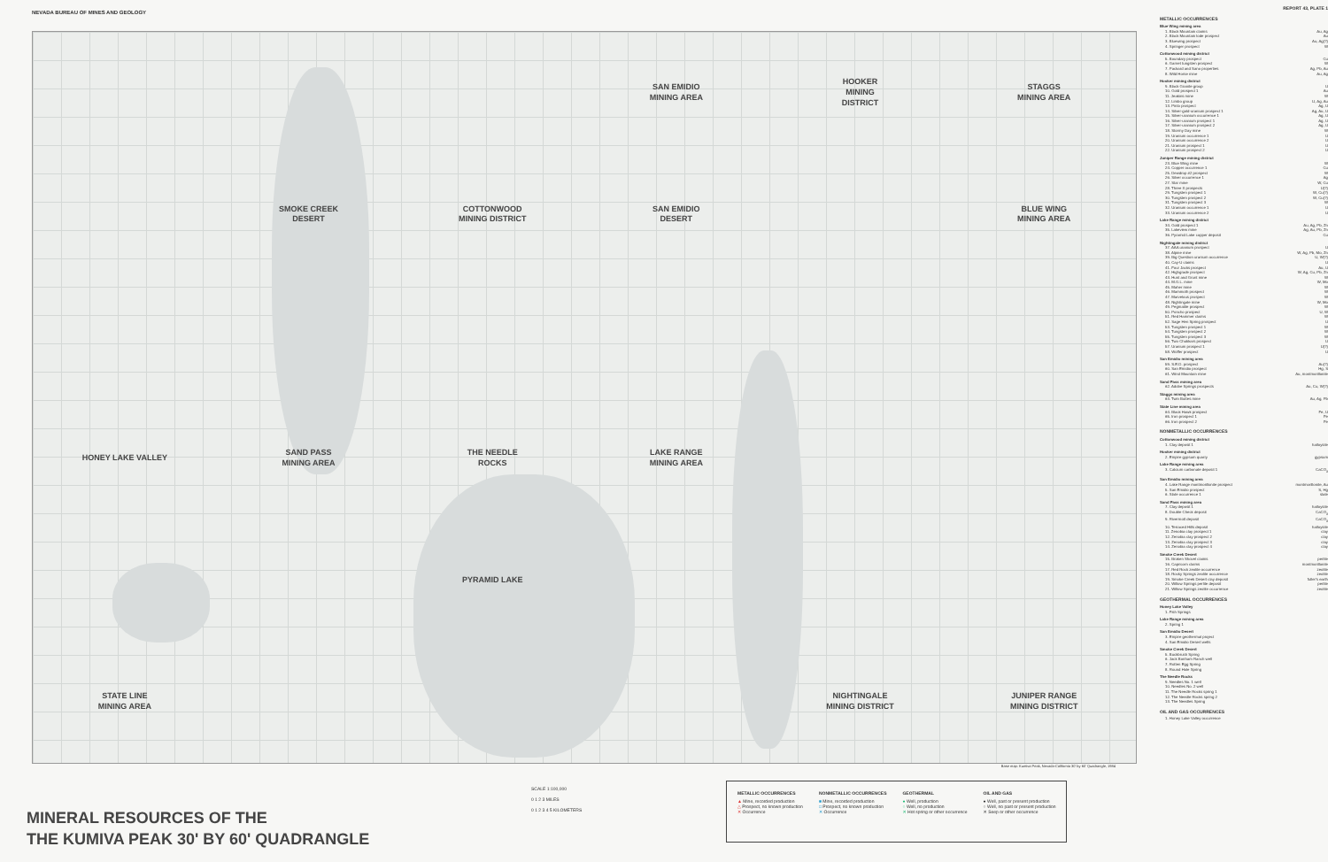NEVADA BUREAU OF MINES AND GEOLOGY
SAN EMIDIO
MINING AREA
HOOKER
MINING
DISTRICT
STAGGS
MINING AREA
SMOKE CREEK
DESERT
COTTONWOOD
MINING DISTRICT
SAN EMIDIO
DESERT
BLUE WING
MINING AREA
HONEY LAKE VALLEY
SAND PASS
MINING AREA
THE NEEDLE
ROCKS
LAKE RANGE
MINING AREA
PYRAMID LAKE
STATE LINE
MINING AREA
NIGHTINGALE
MINING DISTRICT
JUNIPER RANGE
MINING DISTRICT
Base map: Kumiva Peak, Nevada-California 30' by 60' Quadrangle, 1984
MINERAL RESOURCES OF THE
THE KUMIVA PEAK 30' BY 60' QUADRANGLE
SCALE 1:100,000
0 1 2 3 MILES
0 1 2 3 4 5 KILOMETERS
METALLIC OCCURRENCES
▲ Mine, recorded production
△ Prospect, no known production
✕ Occurrence
NONMETALLIC OCCURRENCES
■ Mine, recorded production
□ Prospect, no known production
✕ Occurrence
GEOTHERMAL
● Well, production
○ Well, no production
✕ Hot spring or other occurrence
OIL AND GAS
● Well, past or present production
○ Well, no past or present production
✕ Seep or other occurrence
REPORT 43, PLATE 1
METALLIC OCCURRENCES
Blue Wing mining area
1. Black Mountain claims Au, Ag
2. Black Mountain lode prospect Au
3. Bluewing prospect Au, Ag(?)
4. Springer prospect W
Cottonwood mining district
5. Boundary prospect Cu
6. Garnet tungsten prospect W
7. Packard and Sano properties Ag, Pb, Au
8. Wild Horse mine Au, Ag
Hooker mining district
9. Black Granite group U
10. Gold prospect 1 Au
11. Jeakins mine W
12. Limbo group U, Ag, Au
13. Pinto prospect Ag, U
14. Silver-gold-uranium prospect 1 Ag, Au, U
15. Silver-uranium occurrence 1 Ag, U
16. Silver-uranium prospect 1 Ag, U
17. Silver-uranium prospect 2 Ag, U
18. Stormy Day mine W
19. Uranium occurrence 1 U
20. Uranium occurrence 2 U
21. Uranium prospect 1 U
22. Uranium prospect 2 U
Juniper Range mining district
23. Blue Wing mine W
24. Copper occurrence 1 Cu
25. Dewdrop #2 prospect W
26. Silver occurrence 1 Ag
27. Star mine W, Cu
28. Three X prospects U(?)
29. Tungsten prospect 1 W, Cu(?)
30. Tungsten prospect 2 W, Cu(?)
31. Tungsten prospect 3 W
32. Uranium occurrence 1 U
33. Uranium occurrence 2 U
Lake Range mining district
34. Gold prospect 1 Au, Ag, Pb, Zn
35. Lakeview mine Ag, Au, Pb, Zn
36. Pyramid Lake copper deposit Cu
Nightingale mining district
37. AAA uranium prospect U
38. Alpine mine W, Ag, Pb, Mo, Zn
39. Big Question uranium occurrence U, W(?)
40. Cay-U claims U
41. Four Jacks prospect Au, U
42. Highgrade prospect W, Ag, Cu, Pb, Zn
43. Hunt and Grunt mine W
44. M.G.L. mine W, Mo
45. Maher mine W
46. Mammoth prospect W
47. Marvelous prospect W
48. Nightingale mine W, Mo
49. Pegmatite prospect W
50. Poncho prospect U, W
51. Red Hammer claims W
52. Sage Hen Spring prospect U
53. Tungsten prospect 1 W
54. Tungsten prospect 2 W
55. Tungsten prospect 3 W
56. Two Chukkars prospect U
57. Uranium prospect 1 U(?)
58. Woffer prospect U
San Emidio mining area
59. S.E.D. prospect Au(?)
60. San Emidio prospect Hg, S
61. Wind Mountain mine Au, montmorillonite
Sand Pass mining area
62. Adobe Springs prospects Au, Cu, W(?)
Staggs mining area
63. Twin Buttes mine Au, Ag, Pb
State Line mining area
64. Black Hawk prospect Fe, U
65. Iron prospect 1 Fe
66. Iron prospect 2 Fe
NONMETALLIC OCCURRENCES
Cottonwood mining district
1. Clay deposit 1 halloysite
Hooker mining district
2. Empire gypsum quarry gypsum
Lake Range mining area
3. Calcium carbonate deposit 1 CaCO<sub>3</sub>
San Emidio mining area
4. Lake Range montmorillonite prospect montmorillonite, Au
5. San Emidio prospect S, Hg
6. Slate occurrence 1 slate
Sand Pass mining area
7. Clay deposit 1 halloysite
8. Double Check deposit CaCO<sub>3</sub>
9. Rivermott deposit CaCO<sub>3</sub>
10. Terraced Hills deposit halloysite
11. Zenobia clay prospect 1 clay
12. Zenobia clay prospect 2 clay
13. Zenobia clay prospect 3 clay
14. Zenobia clay prospect 4 clay
Smoke Creek Desert
15. Broken Shovel claims perlite
16. Capricorn claims montmorillonite
17. Red Rock zeolite occurrence zeolite
18. Rocky Springs zeolite occurrence zeolite
19. Smoke Creek Desert clay deposit fuller's earth
20. Willow Springs perlite deposit perlite
21. Willow Springs zeolite occurrence zeolite
GEOTHERMAL OCCURRENCES
Honey Lake Valley
1. Fish Springs
Lake Range mining area
2. Spring 1
San Emidio Desert
3. Empire geothermal project
4. San Emidio Desert wells
Smoke Creek Desert
5. Buckbrush Spring
6. Jack Bonham Ranch well
7. Rotten Egg Spring
8. Round Hole Spring
The Needle Rocks
9. Needles No. 1 well
10. Needles No. 2 well
11. The Needle Rocks spring 1
12. The Needle Rocks spring 2
13. The Needles Spring
OIL AND GAS OCCURRENCES
1. Honey Lake Valley occurrence